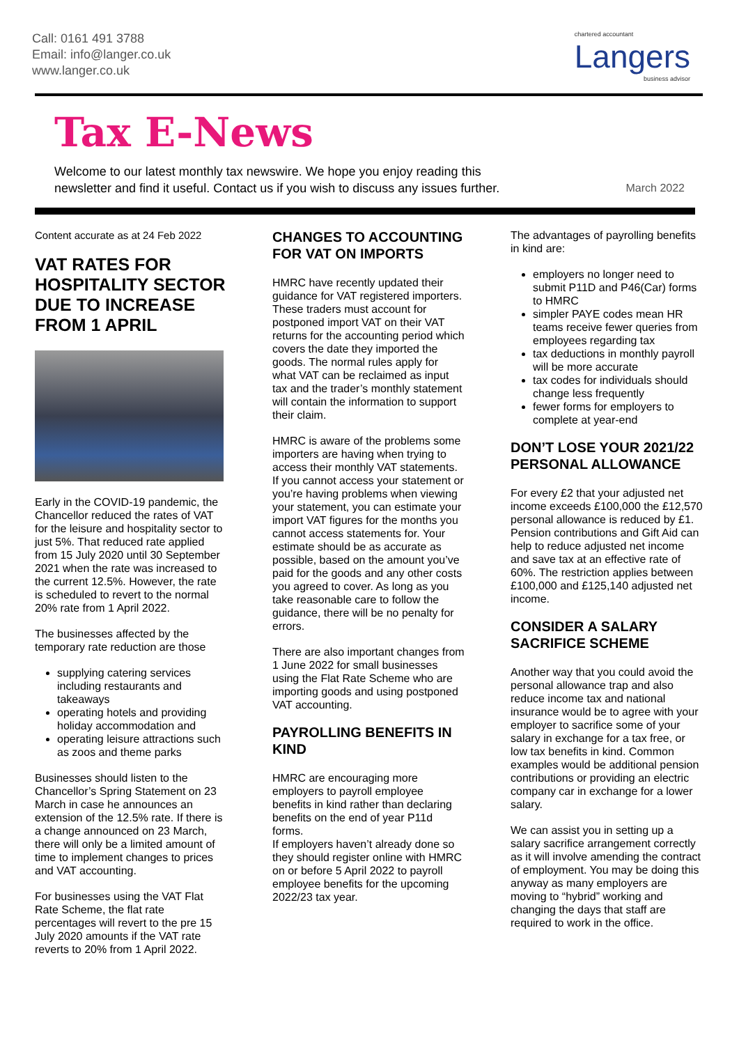Call: 0161 491 3788
Email: info@langer.co.uk
www.langer.co.uk
chartered accountant
Langers
business advisor
Tax E-News
Welcome to our latest monthly tax newswire. We hope you enjoy reading this
newsletter and find it useful. Contact us if you wish to discuss any issues further.
March 2022
Content accurate as at 24 Feb 2022
VAT RATES FOR HOSPITALITY SECTOR DUE TO INCREASE FROM 1 APRIL
Early in the COVID-19 pandemic, the Chancellor reduced the rates of VAT for the leisure and hospitality sector to just 5%. That reduced rate applied from 15 July 2020 until 30 September 2021 when the rate was increased to the current 12.5%. However, the rate is scheduled to revert to the normal 20% rate from 1 April 2022.
The businesses affected by the temporary rate reduction are those
supplying catering services including restaurants and takeaways
operating hotels and providing holiday accommodation and
operating leisure attractions such as zoos and theme parks
Businesses should listen to the Chancellor’s Spring Statement on 23 March in case he announces an extension of the 12.5% rate. If there is a change announced on 23 March, there will only be a limited amount of time to implement changes to prices and VAT accounting.
For businesses using the VAT Flat Rate Scheme, the flat rate percentages will revert to the pre 15 July 2020 amounts if the VAT rate reverts to 20% from 1 April 2022.
CHANGES TO ACCOUNTING FOR VAT ON IMPORTS
HMRC have recently updated their guidance for VAT registered importers. These traders must account for postponed import VAT on their VAT returns for the accounting period which covers the date they imported the goods. The normal rules apply for what VAT can be reclaimed as input tax and the trader’s monthly statement will contain the information to support their claim.
HMRC is aware of the problems some importers are having when trying to access their monthly VAT statements. If you cannot access your statement or you’re having problems when viewing your statement, you can estimate your import VAT figures for the months you cannot access statements for. Your estimate should be as accurate as possible, based on the amount you’ve paid for the goods and any other costs you agreed to cover. As long as you take reasonable care to follow the guidance, there will be no penalty for errors.
There are also important changes from 1 June 2022 for small businesses using the Flat Rate Scheme who are importing goods and using postponed VAT accounting.
PAYROLLING BENEFITS IN KIND
HMRC are encouraging more employers to payroll employee benefits in kind rather than declaring benefits on the end of year P11d forms.
If employers haven’t already done so they should register online with HMRC on or before 5 April 2022 to payroll employee benefits for the upcoming 2022/23 tax year.
The advantages of payrolling benefits in kind are:
employers no longer need to submit P11D and P46(Car) forms to HMRC
simpler PAYE codes mean HR teams receive fewer queries from employees regarding tax
tax deductions in monthly payroll will be more accurate
tax codes for individuals should change less frequently
fewer forms for employers to complete at year-end
DON’T LOSE YOUR 2021/22 PERSONAL ALLOWANCE
For every £2 that your adjusted net income exceeds £100,000 the £12,570 personal allowance is reduced by £1. Pension contributions and Gift Aid can help to reduce adjusted net income and save tax at an effective rate of 60%. The restriction applies between £100,000 and £125,140 adjusted net income.
CONSIDER A SALARY SACRIFICE SCHEME
Another way that you could avoid the personal allowance trap and also reduce income tax and national insurance would be to agree with your employer to sacrifice some of your salary in exchange for a tax free, or low tax benefits in kind. Common examples would be additional pension contributions or providing an electric company car in exchange for a lower salary.
We can assist you in setting up a salary sacrifice arrangement correctly as it will involve amending the contract of employment. You may be doing this anyway as many employers are moving to “hybrid” working and changing the days that staff are required to work in the office.